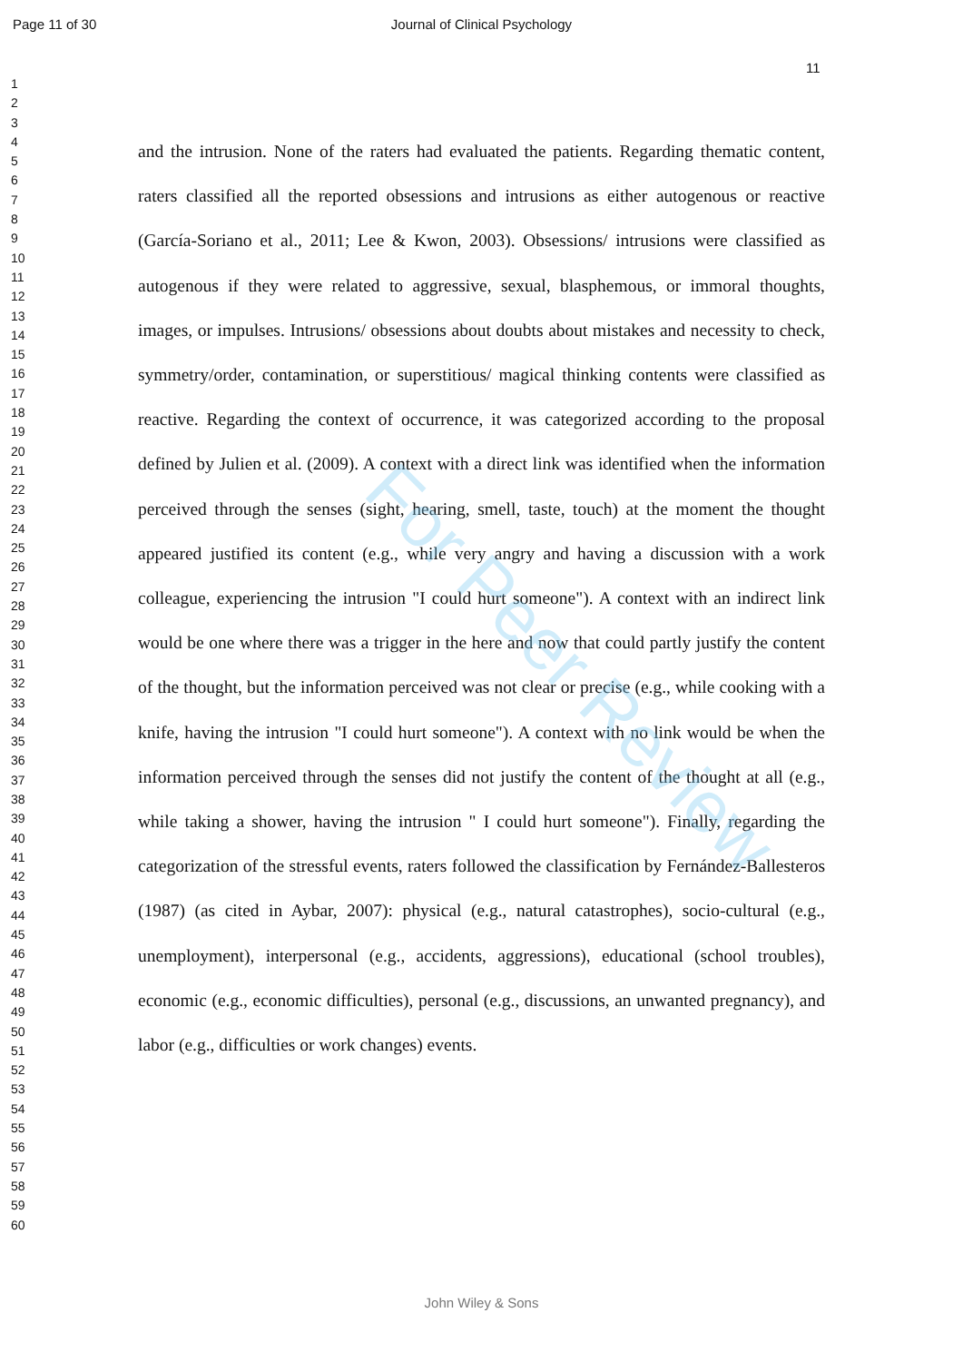Page 11 of 30 Journal of Clinical Psychology
11
1
2
3
4
5
6
7
8
9
10
11
12
13
14
15
16
17
18
19
20
21
22
23
24
25
26
27
28
29
30
31
32
33
34
35
36
37
38
39
40
41
42
43
44
45
46
47
48
49
50
51
52
53
54
55
56
57
58
59
60
and the intrusion. None of the raters had evaluated the patients. Regarding thematic content, raters classified all the reported obsessions and intrusions as either autogenous or reactive (García-Soriano et al., 2011; Lee & Kwon, 2003). Obsessions/ intrusions were classified as autogenous if they were related to aggressive, sexual, blasphemous, or immoral thoughts, images, or impulses. Intrusions/ obsessions about doubts about mistakes and necessity to check, symmetry/order, contamination, or superstitious/ magical thinking contents were classified as reactive. Regarding the context of occurrence, it was categorized according to the proposal defined by Julien et al. (2009). A context with a direct link was identified when the information perceived through the senses (sight, hearing, smell, taste, touch) at the moment the thought appeared justified its content (e.g., while very angry and having a discussion with a work colleague, experiencing the intrusion "I could hurt someone"). A context with an indirect link would be one where there was a trigger in the here and now that could partly justify the content of the thought, but the information perceived was not clear or precise (e.g., while cooking with a knife, having the intrusion "I could hurt someone"). A context with no link would be when the information perceived through the senses did not justify the content of the thought at all (e.g., while taking a shower, having the intrusion " I could hurt someone"). Finally, regarding the categorization of the stressful events, raters followed the classification by Fernández-Ballesteros (1987) (as cited in Aybar, 2007): physical (e.g., natural catastrophes), socio-cultural (e.g., unemployment), interpersonal (e.g., accidents, aggressions), educational (school troubles), economic (e.g., economic difficulties), personal (e.g., discussions, an unwanted pregnancy), and labor (e.g., difficulties or work changes) events.
For Peer Review
John Wiley & Sons